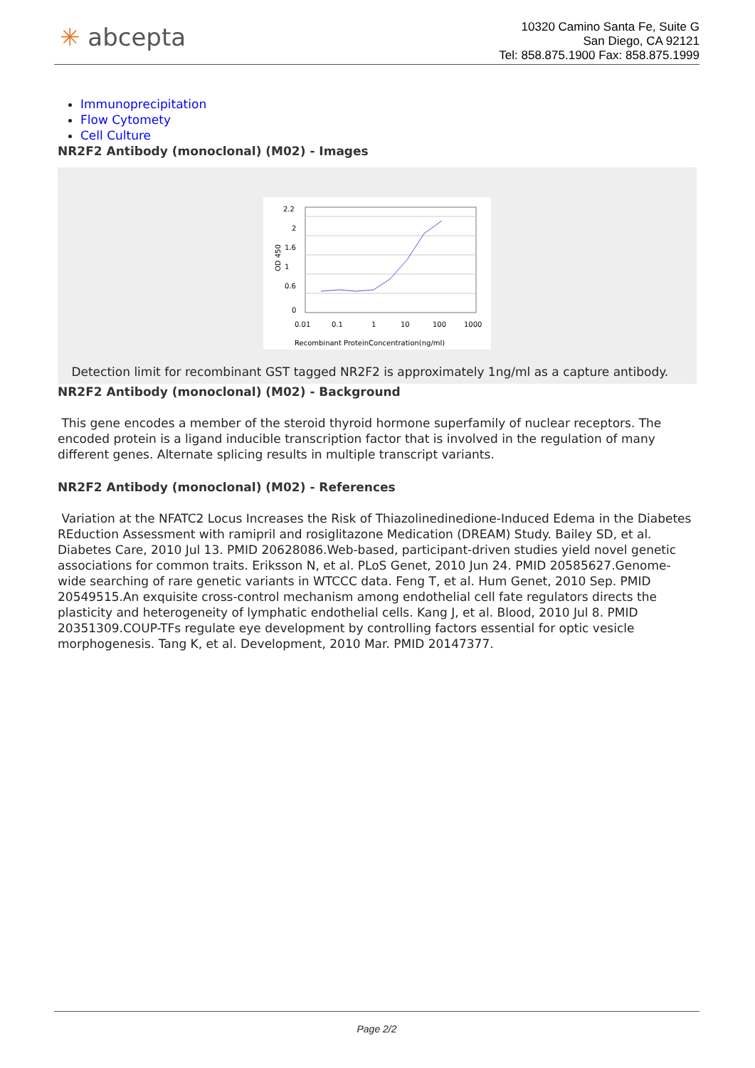✳ abcepta
10320 Camino Santa Fe, Suite G
San Diego, CA 92121
Tel: 858.875.1900 Fax: 858.875.1999
Immunoprecipitation
Flow Cytomety
Cell Culture
NR2F2 Antibody (monoclonal) (M02) - Images
2.2
2
1.6
1
0.6
0
OD 450
0.01
0.1
1
10
100
1000
Recombinant ProteinConcentration(ng/ml)
Detection limit for recombinant GST tagged NR2F2 is approximately 1ng/ml as a capture antibody.
NR2F2 Antibody (monoclonal) (M02) - Background
This gene encodes a member of the steroid thyroid hormone superfamily of nuclear receptors. The encoded protein is a ligand inducible transcription factor that is involved in the regulation of many different genes. Alternate splicing results in multiple transcript variants.
NR2F2 Antibody (monoclonal) (M02) - References
Variation at the NFATC2 Locus Increases the Risk of Thiazolinedinedione-Induced Edema in the Diabetes REduction Assessment with ramipril and rosiglitazone Medication (DREAM) Study. Bailey SD, et al. Diabetes Care, 2010 Jul 13. PMID 20628086.Web-based, participant-driven studies yield novel genetic associations for common traits. Eriksson N, et al. PLoS Genet, 2010 Jun 24. PMID 20585627.Genome-wide searching of rare genetic variants in WTCCC data. Feng T, et al. Hum Genet, 2010 Sep. PMID 20549515.An exquisite cross-control mechanism among endothelial cell fate regulators directs the plasticity and heterogeneity of lymphatic endothelial cells. Kang J, et al. Blood, 2010 Jul 8. PMID 20351309.COUP-TFs regulate eye development by controlling factors essential for optic vesicle morphogenesis. Tang K, et al. Development, 2010 Mar. PMID 20147377.
Page 2/2